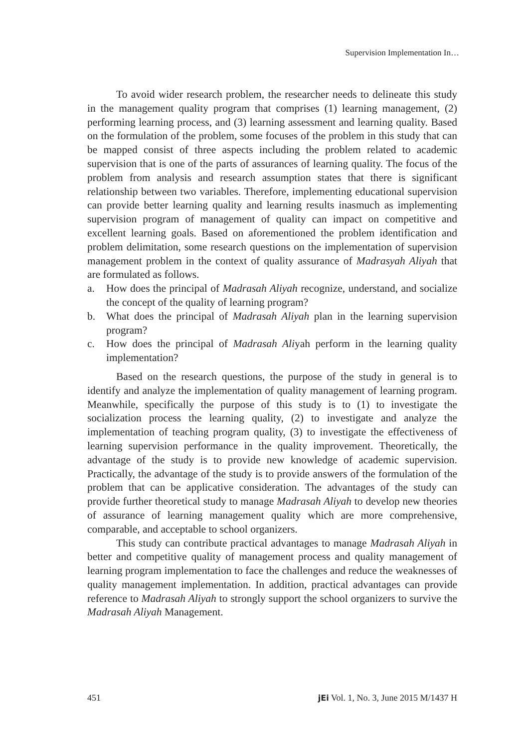Supervision Implementation In…
To avoid wider research problem, the researcher needs to delineate this study in the management quality program that comprises (1) learning management, (2) performing learning process, and (3) learning assessment and learning quality. Based on the formulation of the problem, some focuses of the problem in this study that can be mapped consist of three aspects including the problem related to academic supervision that is one of the parts of assurances of learning quality. The focus of the problem from analysis and research assumption states that there is significant relationship between two variables. Therefore, implementing educational supervision can provide better learning quality and learning results inasmuch as implementing supervision program of management of quality can impact on competitive and excellent learning goals. Based on aforementioned the problem identification and problem delimitation, some research questions on the implementation of supervision management problem in the context of quality assurance of Madrasyah Aliyah that are formulated as follows.
a. How does the principal of Madrasah Aliyah recognize, understand, and socialize the concept of the quality of learning program?
b. What does the principal of Madrasah Aliyah plan in the learning supervision program?
c. How does the principal of Madrasah Aliyah perform in the learning quality implementation?
Based on the research questions, the purpose of the study in general is to identify and analyze the implementation of quality management of learning program. Meanwhile, specifically the purpose of this study is to (1) to investigate the socialization process the learning quality, (2) to investigate and analyze the implementation of teaching program quality, (3) to investigate the effectiveness of learning supervision performance in the quality improvement. Theoretically, the advantage of the study is to provide new knowledge of academic supervision. Practically, the advantage of the study is to provide answers of the formulation of the problem that can be applicative consideration. The advantages of the study can provide further theoretical study to manage Madrasah Aliyah to develop new theories of assurance of learning management quality which are more comprehensive, comparable, and acceptable to school organizers.
This study can contribute practical advantages to manage Madrasah Aliyah in better and competitive quality of management process and quality management of learning program implementation to face the challenges and reduce the weaknesses of quality management implementation. In addition, practical advantages can provide reference to Madrasah Aliyah to strongly support the school organizers to survive the Madrasah Aliyah Management.
451 jEi Vol. 1, No. 3, June 2015 M/1437 H